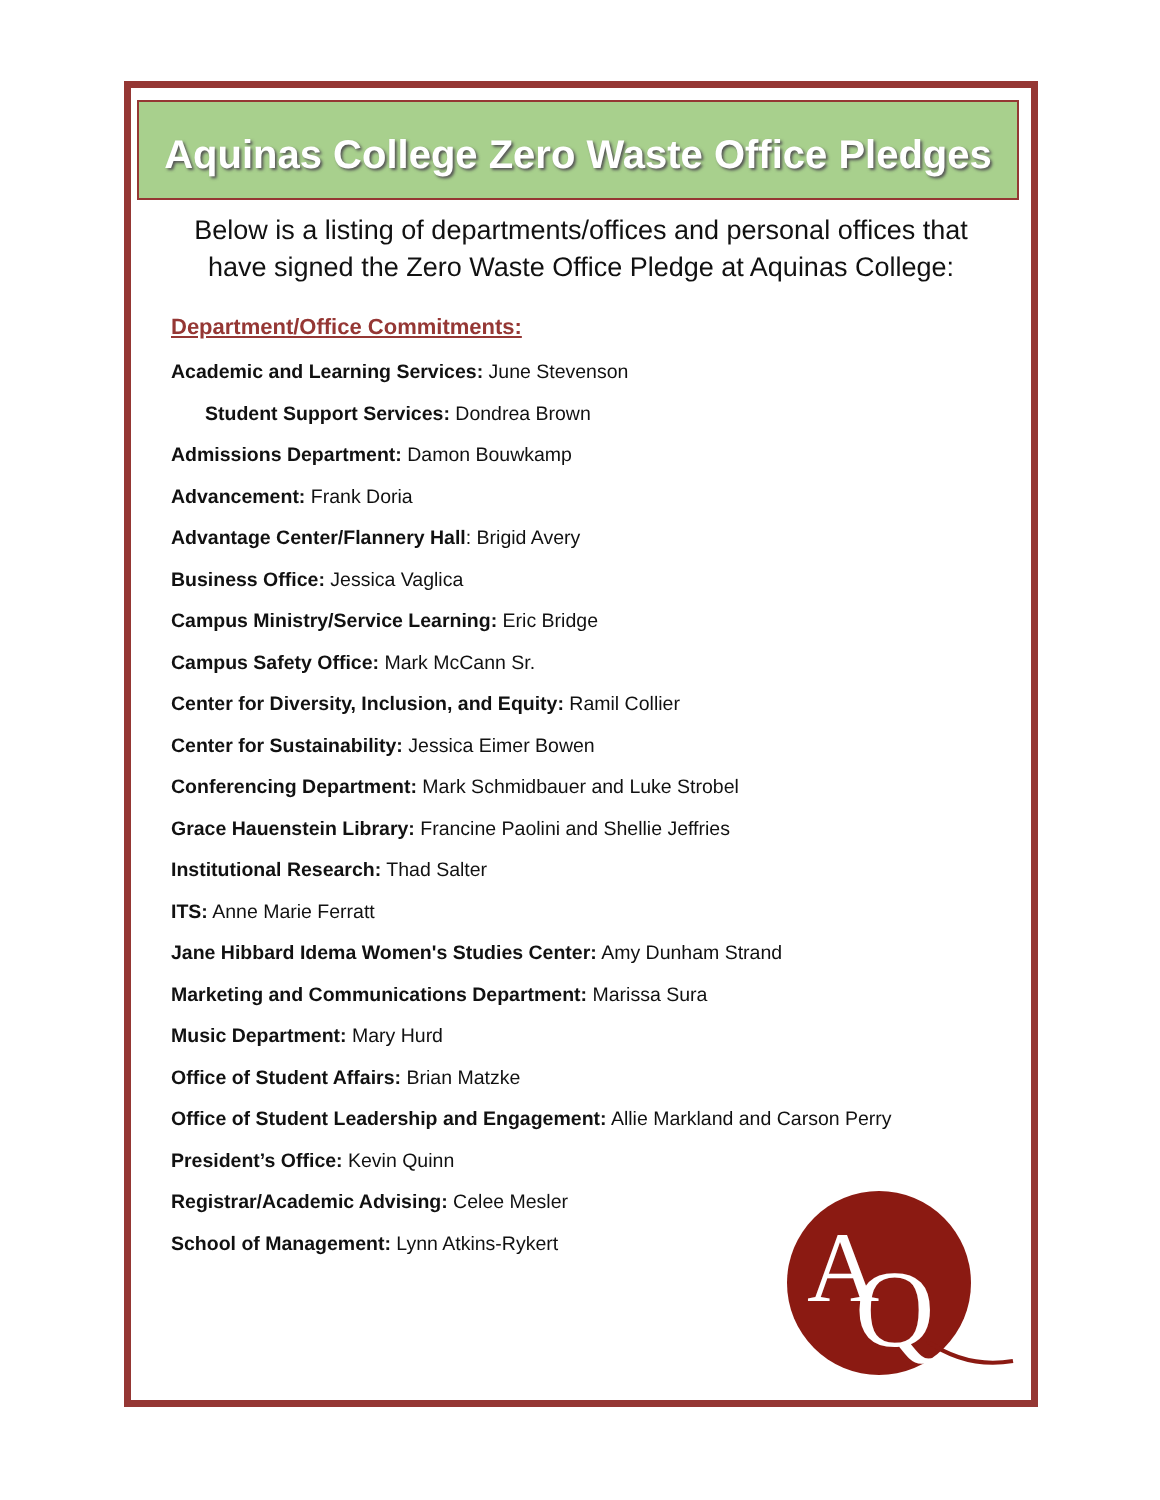Aquinas College Zero Waste Office Pledges
Below is a listing of departments/offices and personal offices that
have signed the Zero Waste Office Pledge at Aquinas College:
Department/Office Commitments:
Academic and Learning Services: June Stevenson
Student Support Services: Dondrea Brown
Admissions Department: Damon Bouwkamp
Advancement: Frank Doria
Advantage Center/Flannery Hall: Brigid Avery
Business Office: Jessica Vaglica
Campus Ministry/Service Learning: Eric Bridge
Campus Safety Office: Mark McCann Sr.
Center for Diversity, Inclusion, and Equity: Ramil Collier
Center for Sustainability: Jessica Eimer Bowen
Conferencing Department: Mark Schmidbauer and Luke Strobel
Grace Hauenstein Library: Francine Paolini and Shellie Jeffries
Institutional Research: Thad Salter
ITS: Anne Marie Ferratt
Jane Hibbard Idema Women's Studies Center: Amy Dunham Strand
Marketing and Communications Department: Marissa Sura
Music Department: Mary Hurd
Office of Student Affairs: Brian Matzke
Office of Student Leadership and Engagement: Allie Markland and Carson Perry
President’s Office: Kevin Quinn
Registrar/Academic Advising: Celee Mesler
School of Management: Lynn Atkins-Rykert
A
Q